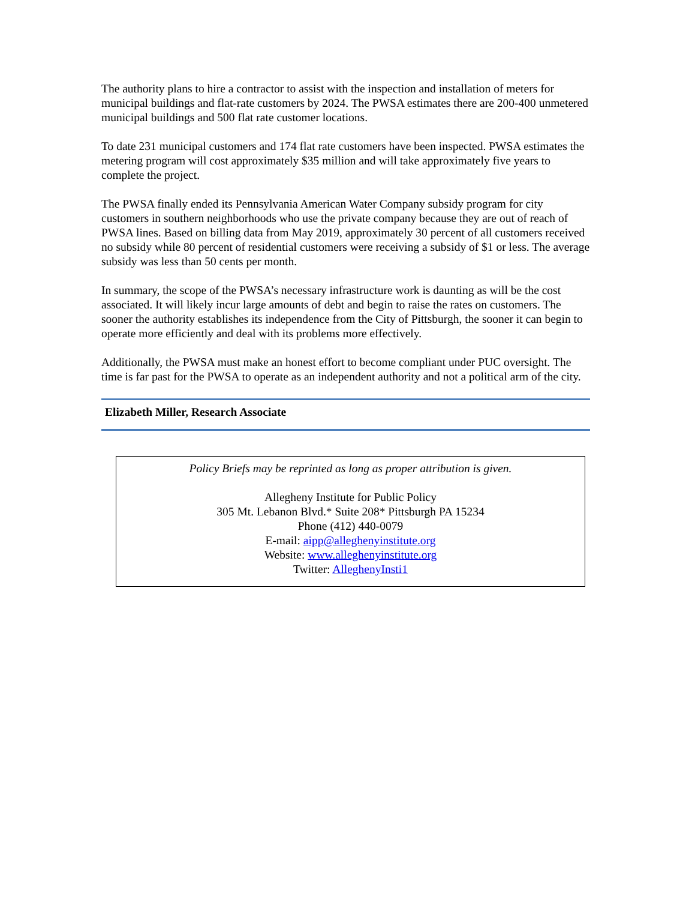The authority plans to hire a contractor to assist with the inspection and installation of meters for municipal buildings and flat-rate customers by 2024. The PWSA estimates there are 200-400 unmetered municipal buildings and 500 flat rate customer locations.
To date 231 municipal customers and 174 flat rate customers have been inspected. PWSA estimates the metering program will cost approximately $35 million and will take approximately five years to complete the project.
The PWSA finally ended its Pennsylvania American Water Company subsidy program for city customers in southern neighborhoods who use the private company because they are out of reach of PWSA lines. Based on billing data from May 2019, approximately 30 percent of all customers received no subsidy while 80 percent of residential customers were receiving a subsidy of $1 or less. The average subsidy was less than 50 cents per month.
In summary, the scope of the PWSA’s necessary infrastructure work is daunting as will be the cost associated. It will likely incur large amounts of debt and begin to raise the rates on customers. The sooner the authority establishes its independence from the City of Pittsburgh, the sooner it can begin to operate more efficiently and deal with its problems more effectively.
Additionally, the PWSA must make an honest effort to become compliant under PUC oversight. The time is far past for the PWSA to operate as an independent authority and not a political arm of the city.
Elizabeth Miller, Research Associate
Policy Briefs may be reprinted as long as proper attribution is given.
Allegheny Institute for Public Policy
305 Mt. Lebanon Blvd.* Suite 208* Pittsburgh PA 15234
Phone (412) 440-0079
E-mail: aipp@alleghenyinstitute.org
Website: www.alleghenyinstitute.org
Twitter: AlleghenyInsti1